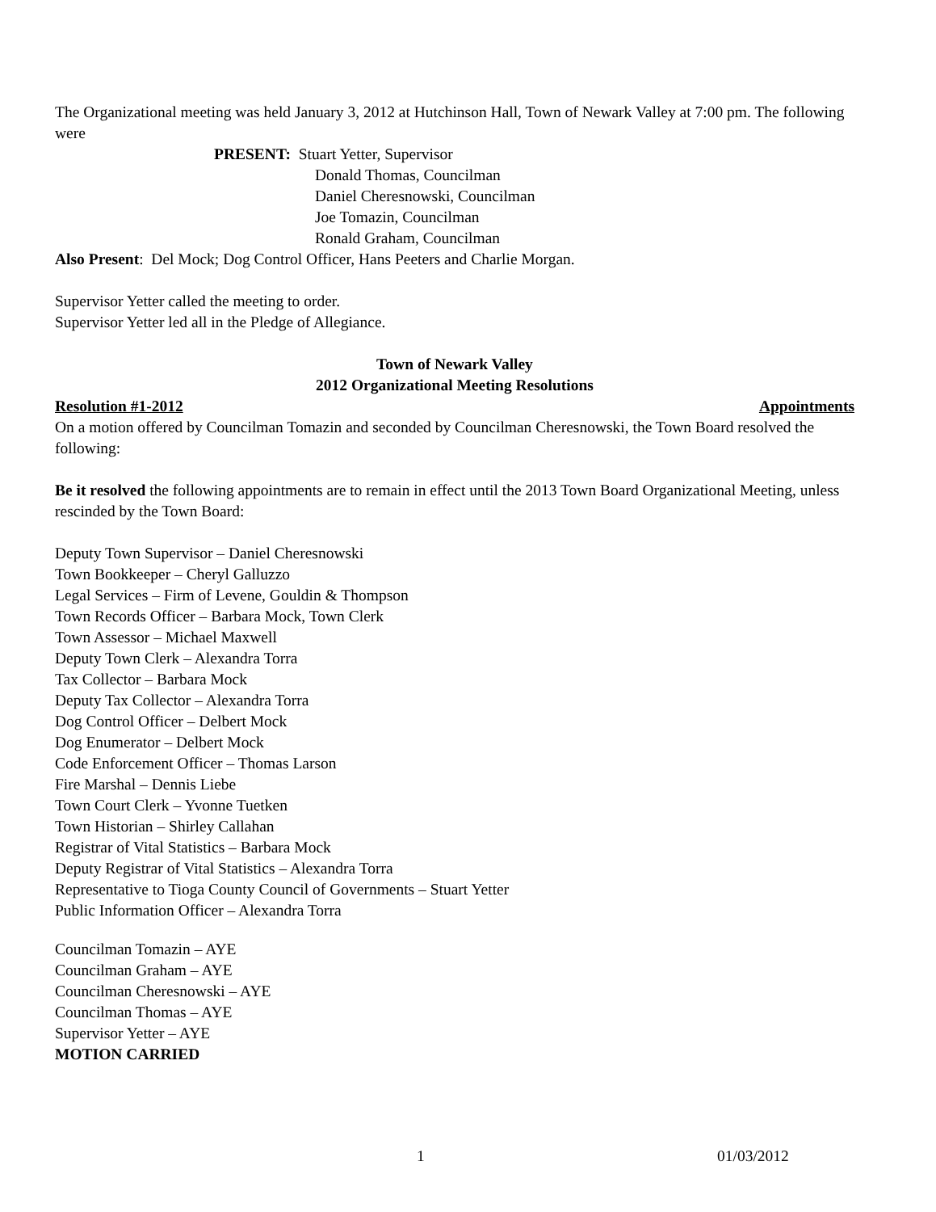The Organizational meeting was held January 3, 2012 at Hutchinson Hall, Town of Newark Valley at 7:00 pm. The following were
PRESENT: Stuart Yetter, Supervisor
Donald Thomas, Councilman
Daniel Cheresnowski, Councilman
Joe Tomazin, Councilman
Ronald Graham, Councilman
Also Present: Del Mock; Dog Control Officer, Hans Peeters and Charlie Morgan.
Supervisor Yetter called the meeting to order.
Supervisor Yetter led all in the Pledge of Allegiance.
Town of Newark Valley
2012 Organizational Meeting Resolutions
Resolution #1-2012 Appointments
On a motion offered by Councilman Tomazin and seconded by Councilman Cheresnowski, the Town Board resolved the following:
Be it resolved the following appointments are to remain in effect until the 2013 Town Board Organizational Meeting, unless rescinded by the Town Board:
Deputy Town Supervisor – Daniel Cheresnowski
Town Bookkeeper – Cheryl Galluzzo
Legal Services – Firm of Levene, Gouldin & Thompson
Town Records Officer – Barbara Mock, Town Clerk
Town Assessor – Michael Maxwell
Deputy Town Clerk – Alexandra Torra
Tax Collector – Barbara Mock
Deputy Tax Collector – Alexandra Torra
Dog Control Officer – Delbert Mock
Dog Enumerator – Delbert Mock
Code Enforcement Officer – Thomas Larson
Fire Marshal – Dennis Liebe
Town Court Clerk – Yvonne Tuetken
Town Historian – Shirley Callahan
Registrar of Vital Statistics – Barbara Mock
Deputy Registrar of Vital Statistics – Alexandra Torra
Representative to Tioga County Council of Governments – Stuart Yetter
Public Information Officer – Alexandra Torra
Councilman Tomazin – AYE
Councilman Graham – AYE
Councilman Cheresnowski – AYE
Councilman Thomas – AYE
Supervisor Yetter – AYE
MOTION CARRIED
1 01/03/2012